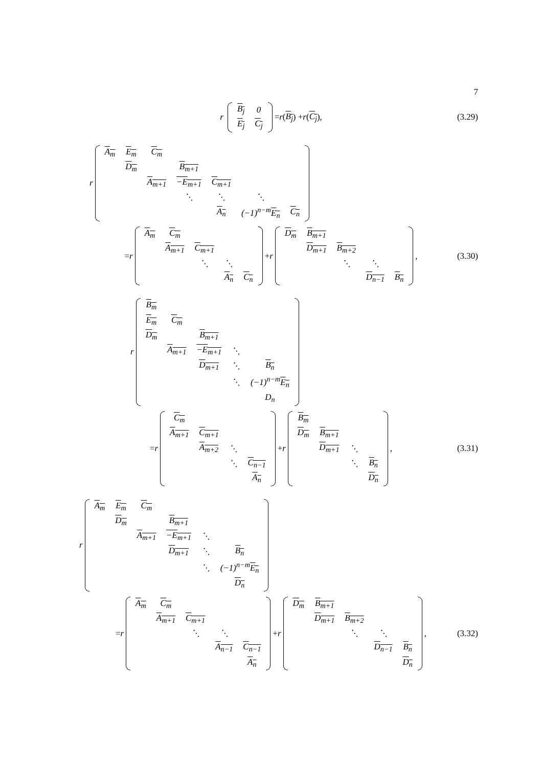7
r
| B<sub>j</sub> | 0 |
| E<sub>j</sub> | C<sub>j</sub> |
= r (B<sub>j</sub>) + r (C<sub>j</sub>), (3.29)
r
| A<sub>m</sub> | E<sub>m</sub> | C<sub>m</sub> | | | | |
| | D<sub>m</sub> | | B<sub>m+1</sub> | | | |
| | | A<sub>m+1</sub> | −E<sub>m+1</sub> | C<sub>m+1</sub> | | |
| | | | ⋱ | ⋱ | ⋱ | |
| | | | | A<sub>n</sub> | (−1)<sup>n−m</sup> E<sub>n</sub> | C<sub>n</sub> |
= r
| A<sub>m</sub> | C<sub>m</sub> | | | |
| | A<sub>m+1</sub> | C<sub>m+1</sub> | | |
| | | ⋱ | ⋱ | |
| | | | A<sub>n</sub> | C<sub>n</sub> |
+ r
| D<sub>m</sub> | B<sub>m+1</sub> | | | |
| | D<sub>m+1</sub> | B<sub>m+2</sub> | | |
| | | ⋱ | ⋱ | |
| | | | D<sub>n−1</sub> | B<sub>n</sub> |
, (3.30)
r
| B<sub>m</sub> | | | | |
| E<sub>m</sub> | C<sub>m</sub> | | | |
| D<sub>m</sub> | | B<sub>m+1</sub> | | |
| | A<sub>m+1</sub> | −E<sub>m+1</sub> | ⋱ | |
| | | D<sub>m+1</sub> | ⋱ | B<sub>n</sub> |
| | | | ⋱ | (−1)<sup>n−m</sup> E<sub>n</sub> |
| | | | | D<sub>n</sub> |
= r
| C<sub>m</sub> | | | |
| A<sub>m+1</sub> | C<sub>m+1</sub> | | |
| | A<sub>m+2</sub> | ⋱ | |
| | | ⋱ | C<sub>n−1</sub> |
| | | | A<sub>n</sub> |
+ r
| B<sub>m</sub> | | | |
| D<sub>m</sub> | B<sub>m+1</sub> | | |
| | D<sub>m+1</sub> | ⋱ | |
| | | ⋱ | B<sub>n</sub> |
| | | | D<sub>n</sub> |
, (3.31)
r
| A<sub>m</sub> | E<sub>m</sub> | C<sub>m</sub> | | | |
| | D<sub>m</sub> | | B<sub>m+1</sub> | | |
| | | A<sub>m+1</sub> | −E<sub>m+1</sub> | ⋱ | |
| | | | D<sub>m+1</sub> | ⋱ | B<sub>n</sub> |
| | | | | ⋱ | (−1)<sup>n−m</sup> E<sub>n</sub> |
| | | | | | D<sub>n</sub> |
= r
| A<sub>m</sub> | C<sub>m</sub> | | | |
| | A<sub>m+1</sub> | C<sub>m+1</sub> | | |
| | | ⋱ | ⋱ | |
| | | | A<sub>n−1</sub> | C<sub>n−1</sub> |
| | | | | A<sub>n</sub> |
+ r
| D<sub>m</sub> | B<sub>m+1</sub> | | | |
| | D<sub>m+1</sub> | B<sub>m+2</sub> | | |
| | | ⋱ | ⋱ | |
| | | | D<sub>n−1</sub> | B<sub>n</sub> |
| | | | | D<sub>n</sub> |
, (3.32)